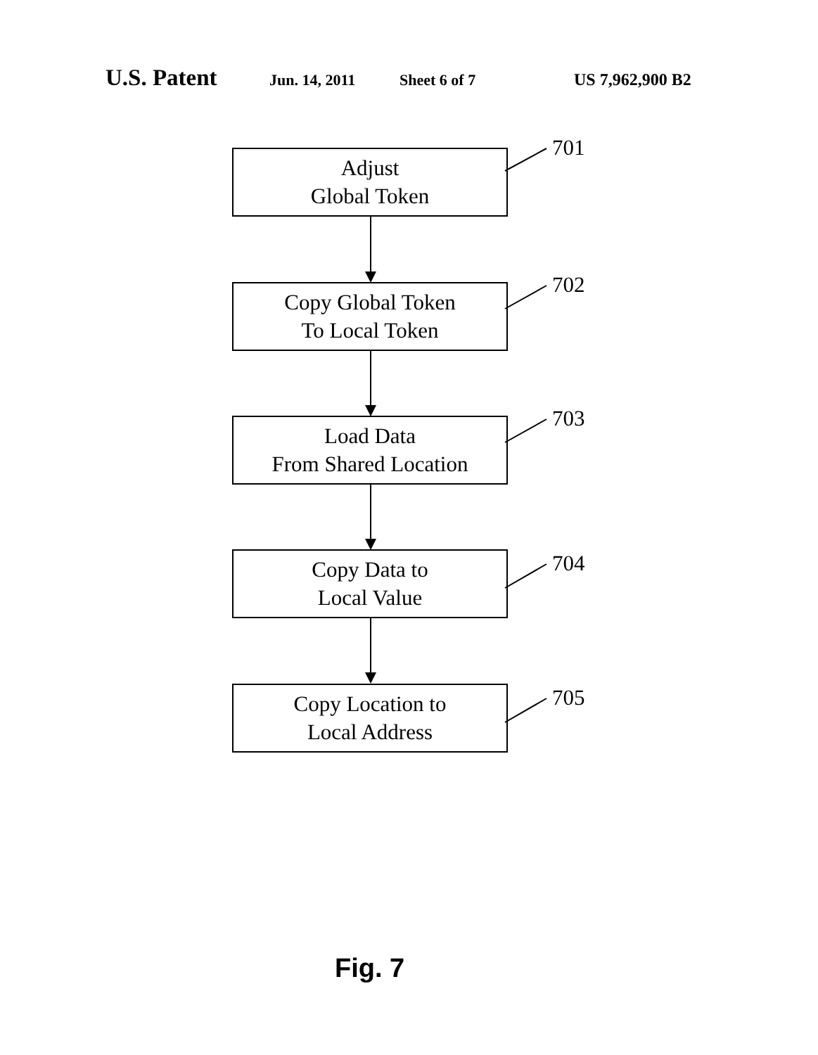U.S. Patent Jun. 14, 2011 Sheet 6 of 7 US 7,962,900 B2
Adjust
Global Token
701
Copy Global Token
To Local Token
702
Load Data
From Shared Location
703
Copy Data to
Local Value
704
Copy Location to
Local Address
705
Fig. 7